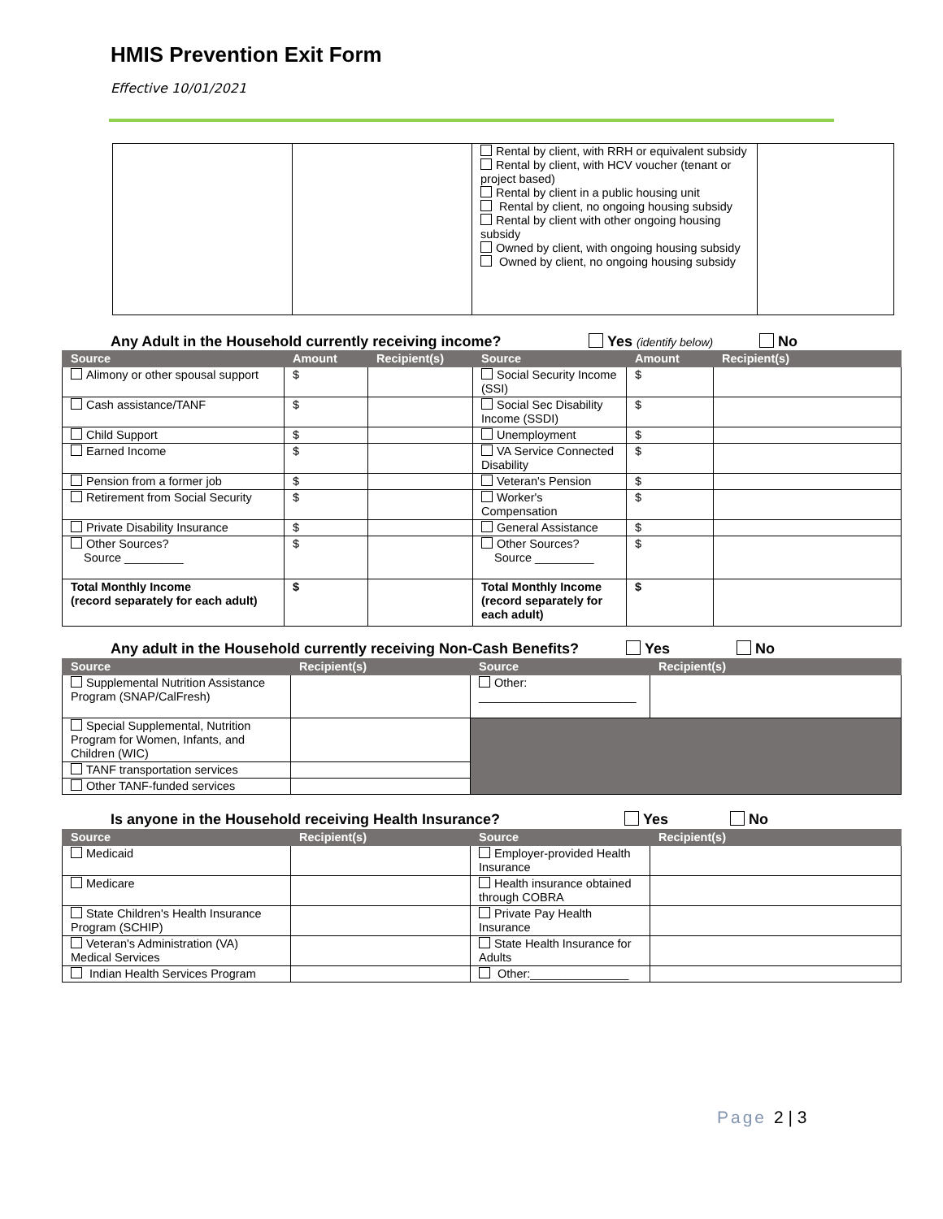HMIS Prevention Exit Form
Effective 10/01/2021
| | | Rental by client, with RRH or equivalent subsidy Rental by client, with HCV voucher (tenant or project based) Rental by client in a public housing unit Rental by client, no ongoing housing subsidy Rental by client with other ongoing housing subsidy Owned by client, with ongoing housing subsidy Owned by client, no ongoing housing subsidy | |
Any Adult in the Household currently receiving income?
Yes (identify below) No
| Source | Amount | Recipient(s) | Source | Amount | Recipient(s) |
| --- | --- | --- | --- | --- | --- |
| Alimony or other spousal support | $ | | Social Security Income (SSI) | $ | |
| Cash assistance/TANF | $ | | Social Sec Disability Income (SSDI) | $ | |
| Child Support | $ | | Unemployment | $ | |
| Earned Income | $ | | VA Service Connected Disability | $ | |
| Pension from a former job | $ | | Veteran's Pension | $ | |
| Retirement from Social Security | $ | | Worker's Compensation | $ | |
| Private Disability Insurance | $ | | General Assistance | $ | |
| Other Sources? Source _________ | $ | | Other Sources? Source _________ | $ | |
| Total Monthly Income (record separately for each adult) | $ | | Total Monthly Income (record separately for each adult) | $ | |
Any adult in the Household currently receiving Non-Cash Benefits?
Yes No
| Source | Recipient(s) | Source | Recipient(s) |
| --- | --- | --- | --- |
| Supplemental Nutrition Assistance Program (SNAP/CalFresh) | | Other: ________________________ | |
| Special Supplemental, Nutrition Program for Women, Infants, and Children (WIC) | | | |
| TANF transportation services | | | |
| Other TANF-funded services | | | |
Is anyone in the Household receiving Health Insurance?
Yes No
| Source | Recipient(s) | Source | Recipient(s) |
| --- | --- | --- | --- |
| Medicaid | | Employer-provided Health Insurance | |
| Medicare | | Health insurance obtained through COBRA | |
| State Children's Health Insurance Program (SCHIP) | | Private Pay Health Insurance | |
| Veteran's Administration (VA) Medical Services | | State Health Insurance for Adults | |
| Indian Health Services Program | | Other:_______________ | |
Page 2 | 3